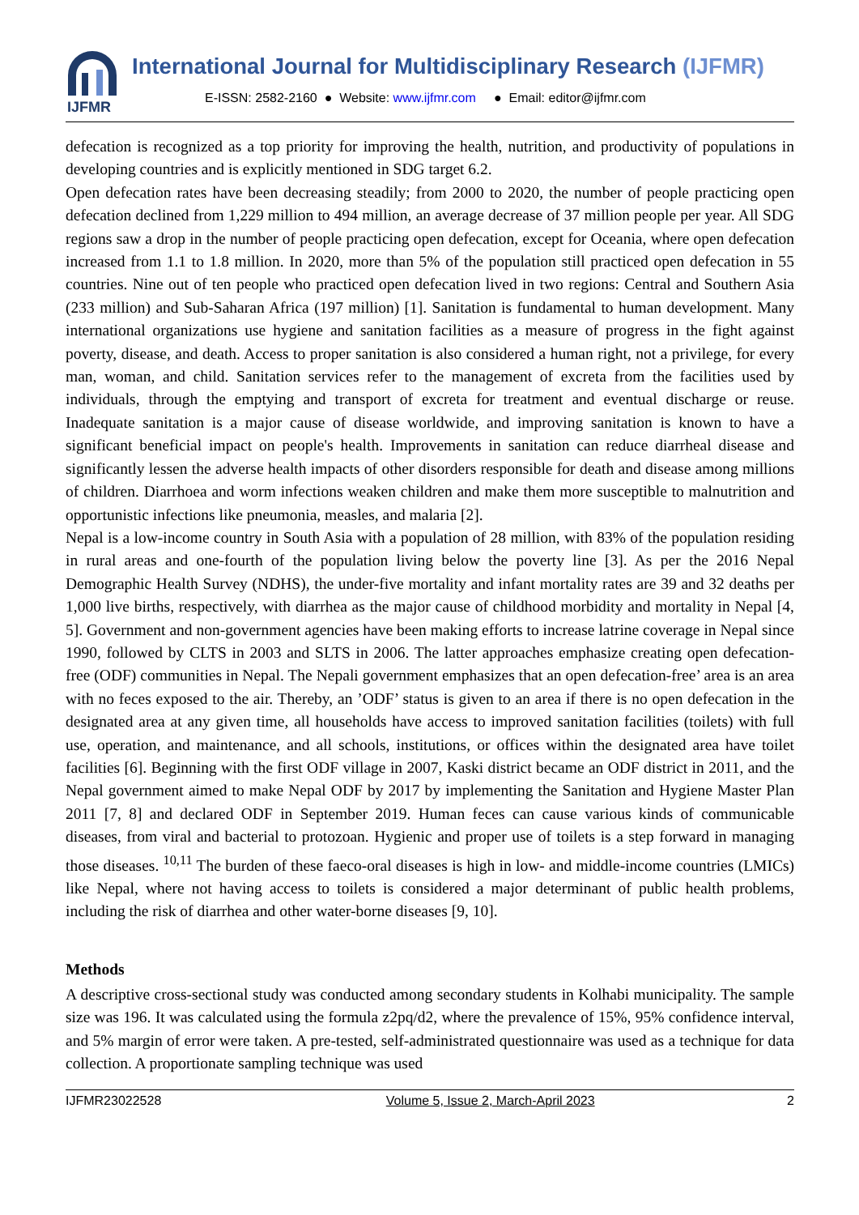IJFMR
International Journal for Multidisciplinary Research (IJFMR)
E-ISSN: 2582-2160 ● Website: www.ijfmr.com ● Email: editor@ijfmr.com
defecation is recognized as a top priority for improving the health, nutrition, and productivity of populations in developing countries and is explicitly mentioned in SDG target 6.2.
Open defecation rates have been decreasing steadily; from 2000 to 2020, the number of people practicing open defecation declined from 1,229 million to 494 million, an average decrease of 37 million people per year. All SDG regions saw a drop in the number of people practicing open defecation, except for Oceania, where open defecation increased from 1.1 to 1.8 million. In 2020, more than 5% of the population still practiced open defecation in 55 countries. Nine out of ten people who practiced open defecation lived in two regions: Central and Southern Asia (233 million) and Sub-Saharan Africa (197 million) [1]. Sanitation is fundamental to human development. Many international organizations use hygiene and sanitation facilities as a measure of progress in the fight against poverty, disease, and death. Access to proper sanitation is also considered a human right, not a privilege, for every man, woman, and child. Sanitation services refer to the management of excreta from the facilities used by individuals, through the emptying and transport of excreta for treatment and eventual discharge or reuse. Inadequate sanitation is a major cause of disease worldwide, and improving sanitation is known to have a significant beneficial impact on people's health. Improvements in sanitation can reduce diarrheal disease and significantly lessen the adverse health impacts of other disorders responsible for death and disease among millions of children. Diarrhoea and worm infections weaken children and make them more susceptible to malnutrition and opportunistic infections like pneumonia, measles, and malaria [2].
Nepal is a low-income country in South Asia with a population of 28 million, with 83% of the population residing in rural areas and one-fourth of the population living below the poverty line [3]. As per the 2016 Nepal Demographic Health Survey (NDHS), the under-five mortality and infant mortality rates are 39 and 32 deaths per 1,000 live births, respectively, with diarrhea as the major cause of childhood morbidity and mortality in Nepal [4, 5]. Government and non-government agencies have been making efforts to increase latrine coverage in Nepal since 1990, followed by CLTS in 2003 and SLTS in 2006. The latter approaches emphasize creating open defecation-free (ODF) communities in Nepal. The Nepali government emphasizes that an open defecation-free’ area is an area with no feces exposed to the air. Thereby, an ’ODF’ status is given to an area if there is no open defecation in the designated area at any given time, all households have access to improved sanitation facilities (toilets) with full use, operation, and maintenance, and all schools, institutions, or offices within the designated area have toilet facilities [6]. Beginning with the first ODF village in 2007, Kaski district became an ODF district in 2011, and the Nepal government aimed to make Nepal ODF by 2017 by implementing the Sanitation and Hygiene Master Plan 2011 [7, 8] and declared ODF in September 2019. Human feces can cause various kinds of communicable diseases, from viral and bacterial to protozoan. Hygienic and proper use of toilets is a step forward in managing those diseases. <sup>10,11</sup> The burden of these faeco-oral diseases is high in low- and middle-income countries (LMICs) like Nepal, where not having access to toilets is considered a major determinant of public health problems, including the risk of diarrhea and other water-borne diseases [9, 10].
Methods
A descriptive cross-sectional study was conducted among secondary students in Kolhabi municipality. The sample size was 196. It was calculated using the formula z2pq/d2, where the prevalence of 15%, 95% confidence interval, and 5% margin of error were taken. A pre-tested, self-administrated questionnaire was used as a technique for data collection. A proportionate sampling technique was used
IJFMR23022528 Volume 5, Issue 2, March-April 2023 2